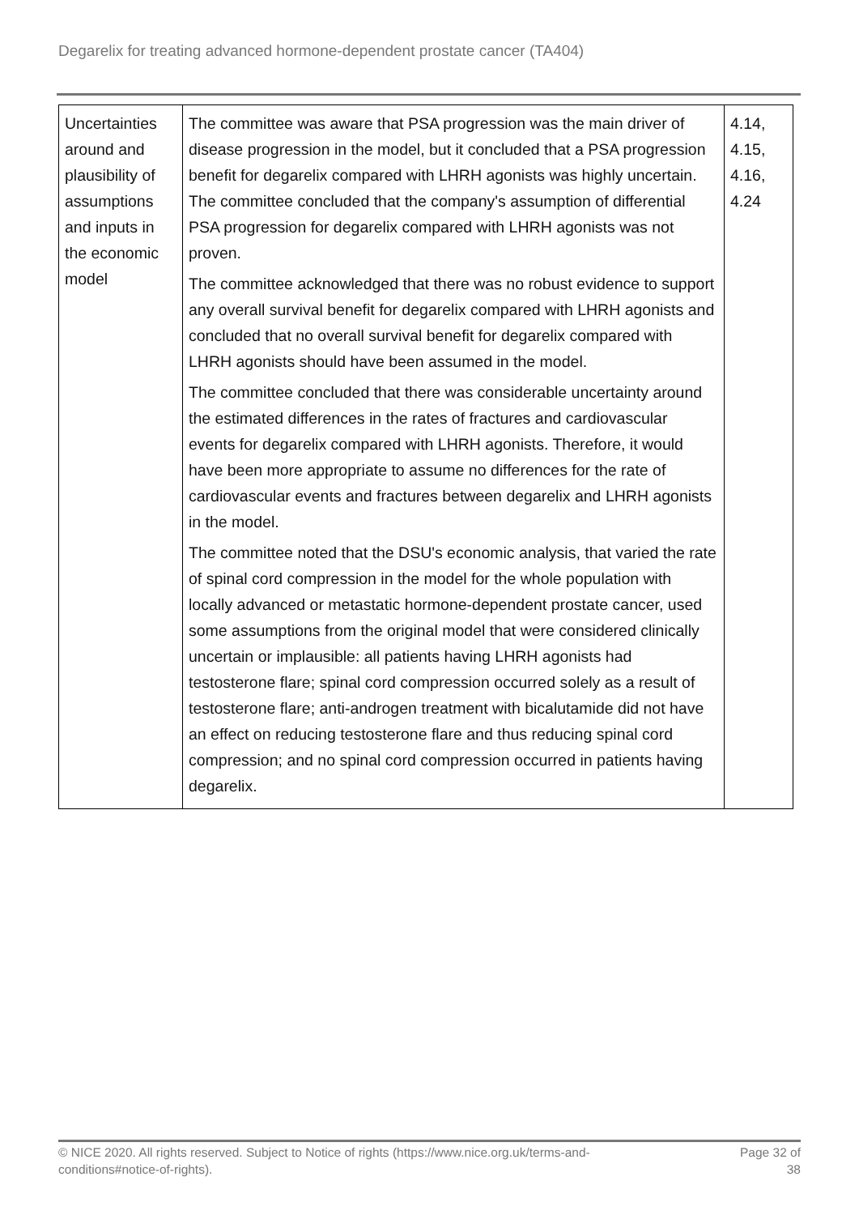Degarelix for treating advanced hormone-dependent prostate cancer (TA404)
| Uncertainties around and plausibility of assumptions and inputs in the economic model | The committee was aware that PSA progression was the main driver of disease progression in the model, but it concluded that a PSA progression benefit for degarelix compared with LHRH agonists was highly uncertain. The committee concluded that the company's assumption of differential PSA progression for degarelix compared with LHRH agonists was not proven. The committee acknowledged that there was no robust evidence to support any overall survival benefit for degarelix compared with LHRH agonists and concluded that no overall survival benefit for degarelix compared with LHRH agonists should have been assumed in the model. The committee concluded that there was considerable uncertainty around the estimated differences in the rates of fractures and cardiovascular events for degarelix compared with LHRH agonists. Therefore, it would have been more appropriate to assume no differences for the rate of cardiovascular events and fractures between degarelix and LHRH agonists in the model. The committee noted that the DSU's economic analysis, that varied the rate of spinal cord compression in the model for the whole population with locally advanced or metastatic hormone-dependent prostate cancer, used some assumptions from the original model that were considered clinically uncertain or implausible: all patients having LHRH agonists had testosterone flare; spinal cord compression occurred solely as a result of testosterone flare; anti-androgen treatment with bicalutamide did not have an effect on reducing testosterone flare and thus reducing spinal cord compression; and no spinal cord compression occurred in patients having degarelix. | 4.14, 4.15, 4.16, 4.24 |
© NICE 2020. All rights reserved. Subject to Notice of rights (https://www.nice.org.uk/terms-and-
conditions#notice-of-rights). Page 32 of
38